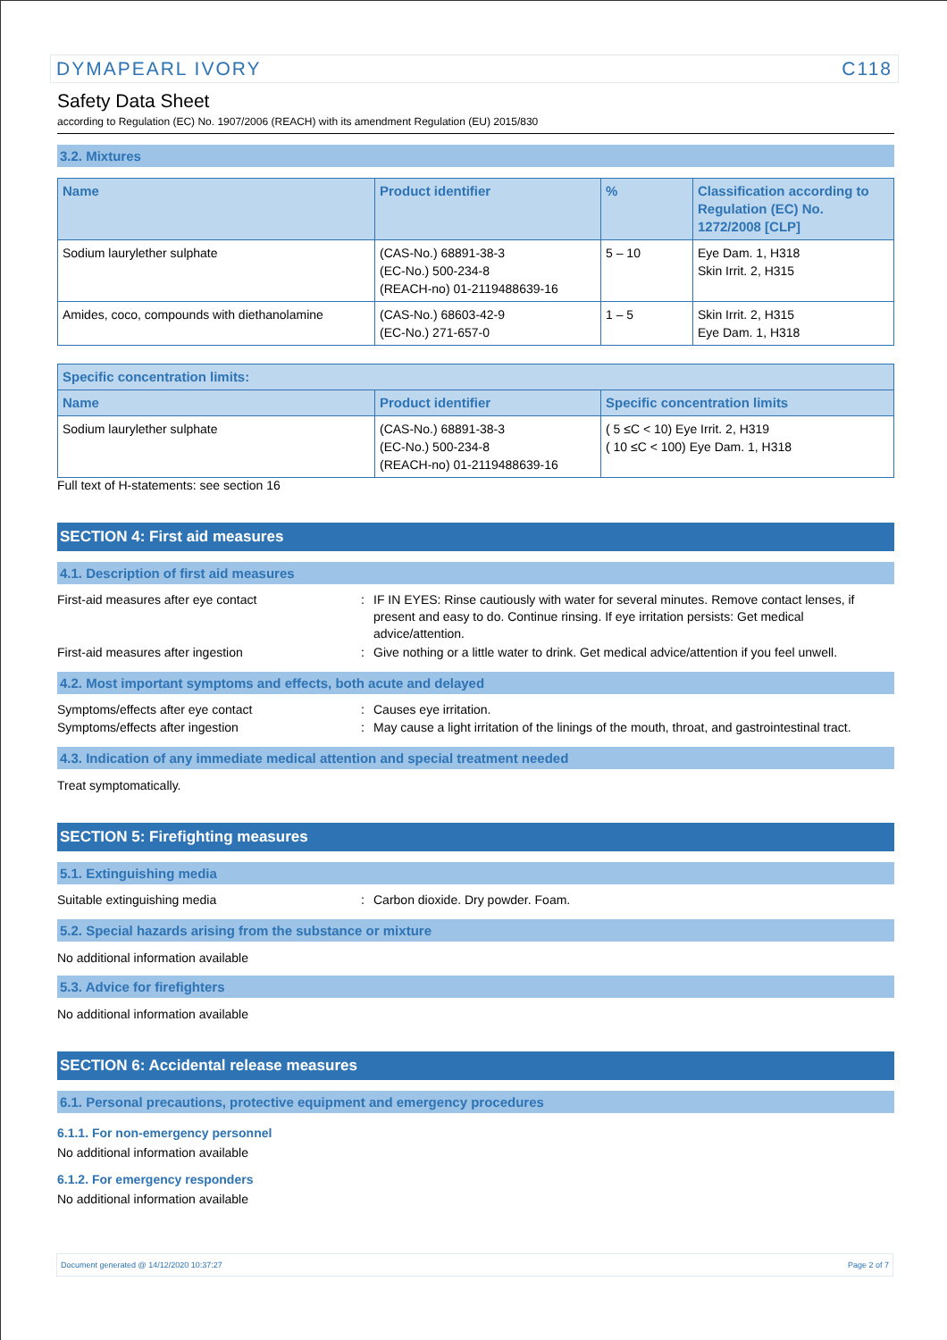DYMAPEARL IVORY C118
Safety Data Sheet
according to Regulation (EC) No. 1907/2006 (REACH) with its amendment Regulation (EU) 2015/830
3.2. Mixtures
| Name | Product identifier | % | Classification according to Regulation (EC) No. 1272/2008 [CLP] |
| --- | --- | --- | --- |
| Sodium laurylether sulphate | (CAS-No.) 68891-38-3 (EC-No.) 500-234-8 (REACH-no) 01-2119488639-16 | 5 – 10 | Eye Dam. 1, H318 Skin Irrit. 2, H315 |
| Amides, coco, compounds with diethanolamine | (CAS-No.) 68603-42-9 (EC-No.) 271-657-0 | 1 – 5 | Skin Irrit. 2, H315 Eye Dam. 1, H318 |
| Specific concentration limits: | | |
| --- | --- | --- |
| Name | Product identifier | Specific concentration limits |
| Sodium laurylether sulphate | (CAS-No.) 68891-38-3 (EC-No.) 500-234-8 (REACH-no) 01-2119488639-16 | ( 5 ≤C < 10) Eye Irrit. 2, H319 ( 10 ≤C < 100) Eye Dam. 1, H318 |
Full text of H-statements: see section 16
SECTION 4: First aid measures
4.1. Description of first aid measures
First-aid measures after eye contact : IF IN EYES: Rinse cautiously with water for several minutes. Remove contact lenses, if present and easy to do. Continue rinsing. If eye irritation persists: Get medical advice/attention.
First-aid measures after ingestion : Give nothing or a little water to drink. Get medical advice/attention if you feel unwell.
4.2. Most important symptoms and effects, both acute and delayed
Symptoms/effects after eye contact : Causes eye irritation.
Symptoms/effects after ingestion : May cause a light irritation of the linings of the mouth, throat, and gastrointestinal tract.
4.3. Indication of any immediate medical attention and special treatment needed
Treat symptomatically.
SECTION 5: Firefighting measures
5.1. Extinguishing media
Suitable extinguishing media : Carbon dioxide. Dry powder. Foam.
5.2. Special hazards arising from the substance or mixture
No additional information available
5.3. Advice for firefighters
No additional information available
SECTION 6: Accidental release measures
6.1. Personal precautions, protective equipment and emergency procedures
6.1.1. For non-emergency personnel
No additional information available
6.1.2. For emergency responders
No additional information available
Document generated @ 14/12/2020 10:37:27 Page 2 of 7